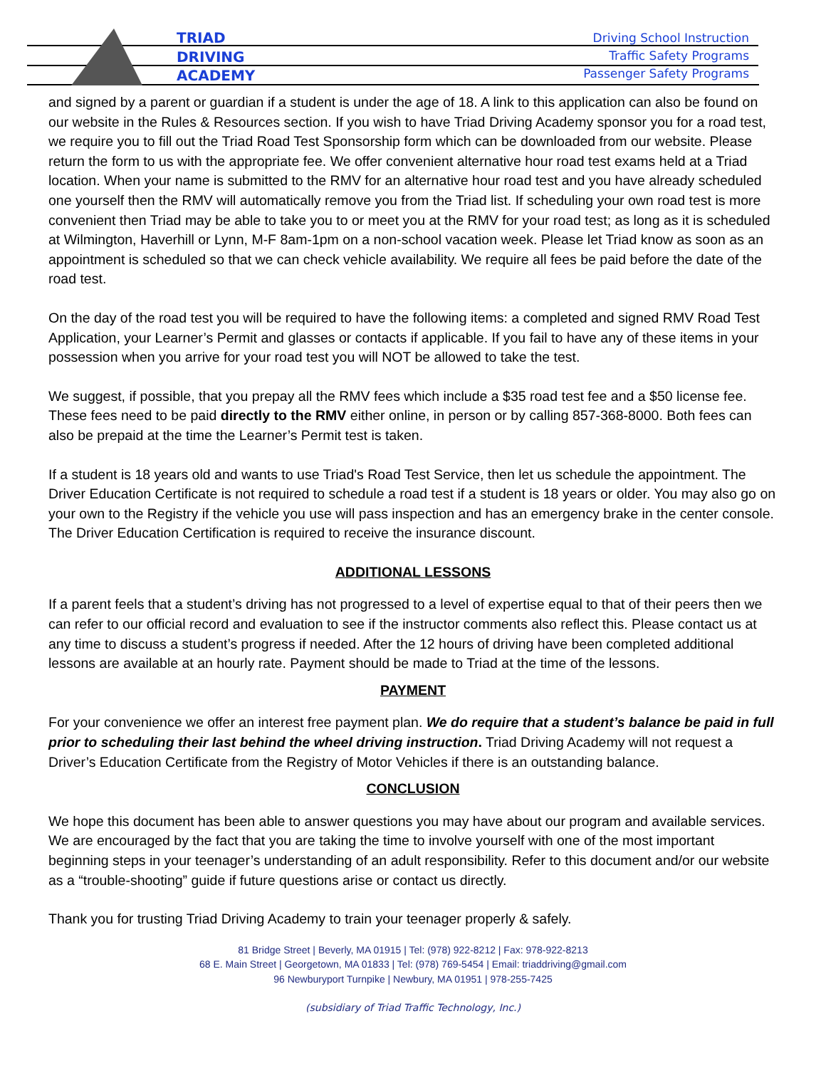TRIAD
DRIVING
ACADEMY
Driving School Instruction
Traffic Safety Programs
Passenger Safety Programs
and signed by a parent or guardian if a student is under the age of 18. A link to this application can also be found on our website in the Rules & Resources section. If you wish to have Triad Driving Academy sponsor you for a road test, we require you to fill out the Triad Road Test Sponsorship form which can be downloaded from our website. Please return the form to us with the appropriate fee. We offer convenient alternative hour road test exams held at a Triad location. When your name is submitted to the RMV for an alternative hour road test and you have already scheduled one yourself then the RMV will automatically remove you from the Triad list. If scheduling your own road test is more convenient then Triad may be able to take you to or meet you at the RMV for your road test; as long as it is scheduled at Wilmington, Haverhill or Lynn, M-F 8am-1pm on a non-school vacation week. Please let Triad know as soon as an appointment is scheduled so that we can check vehicle availability. We require all fees be paid before the date of the road test.
On the day of the road test you will be required to have the following items: a completed and signed RMV Road Test Application, your Learner’s Permit and glasses or contacts if applicable. If you fail to have any of these items in your possession when you arrive for your road test you will NOT be allowed to take the test.
We suggest, if possible, that you prepay all the RMV fees which include a $35 road test fee and a $50 license fee. These fees need to be paid directly to the RMV either online, in person or by calling 857-368-8000. Both fees can also be prepaid at the time the Learner’s Permit test is taken.
If a student is 18 years old and wants to use Triad's Road Test Service, then let us schedule the appointment. The Driver Education Certificate is not required to schedule a road test if a student is 18 years or older. You may also go on your own to the Registry if the vehicle you use will pass inspection and has an emergency brake in the center console. The Driver Education Certification is required to receive the insurance discount.
ADDITIONAL LESSONS
If a parent feels that a student’s driving has not progressed to a level of expertise equal to that of their peers then we can refer to our official record and evaluation to see if the instructor comments also reflect this. Please contact us at any time to discuss a student’s progress if needed. After the 12 hours of driving have been completed additional lessons are available at an hourly rate. Payment should be made to Triad at the time of the lessons.
PAYMENT
For your convenience we offer an interest free payment plan. We do require that a student’s balance be paid in full prior to scheduling their last behind the wheel driving instruction. Triad Driving Academy will not request a Driver’s Education Certificate from the Registry of Motor Vehicles if there is an outstanding balance.
CONCLUSION
We hope this document has been able to answer questions you may have about our program and available services. We are encouraged by the fact that you are taking the time to involve yourself with one of the most important beginning steps in your teenager’s understanding of an adult responsibility. Refer to this document and/or our website as a “trouble-shooting” guide if future questions arise or contact us directly.
Thank you for trusting Triad Driving Academy to train your teenager properly & safely.
81 Bridge Street | Beverly, MA 01915 | Tel: (978) 922-8212 | Fax: 978-922-8213
68 E. Main Street | Georgetown, MA 01833 | Tel: (978) 769-5454 | Email: triaddriving@gmail.com
96 Newburyport Turnpike | Newbury, MA 01951 | 978-255-7425
(subsidiary of Triad Traffic Technology, Inc.)